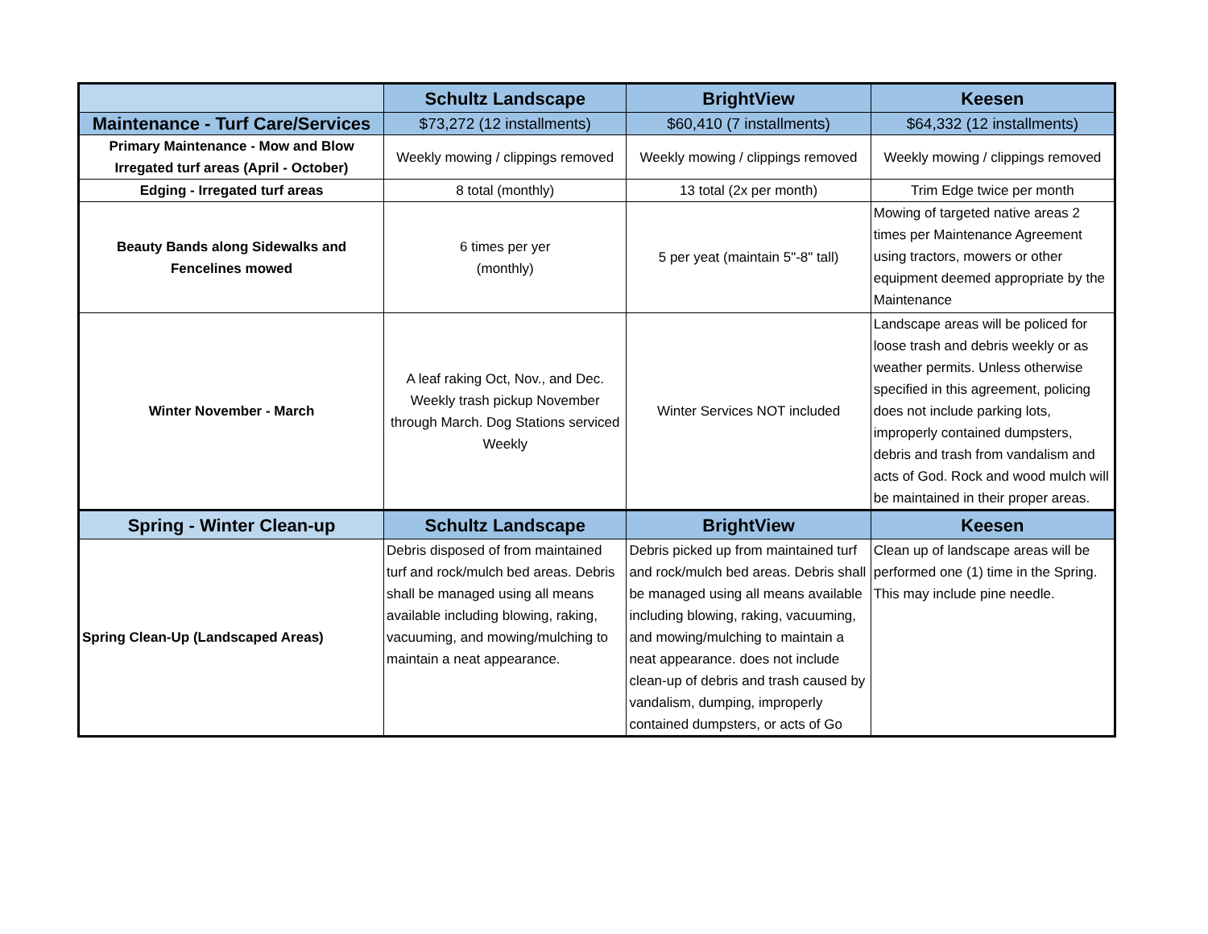| | Schultz Landscape | BrightView | Keesen |
| --- | --- | --- | --- |
| Maintenance - Turf Care/Services | $73,272 (12 installments) | $60,410 (7 installments) | $64,332 (12 installments) |
| Primary Maintenance - Mow and Blow Irregated turf areas (April - October) | Weekly mowing / clippings removed | Weekly mowing / clippings removed | Weekly mowing / clippings removed |
| Edging - Irregated turf areas | 8 total (monthly) | 13 total (2x per month) | Trim Edge twice per month |
| Beauty Bands along Sidewalks and Fencelines mowed | 6 times per yer (monthly) | 5 per yeat (maintain 5"-8" tall) | Mowing of targeted native areas 2 times per Maintenance Agreement using tractors, mowers or other equipment deemed appropriate by the Maintenance |
| Winter November - March | A leaf raking Oct, Nov., and Dec. Weekly trash pickup November through March. Dog Stations serviced Weekly | Winter Services NOT included | Landscape areas will be policed for loose trash and debris weekly or as weather permits. Unless otherwise specified in this agreement, policing does not include parking lots, improperly contained dumpsters, debris and trash from vandalism and acts of God. Rock and wood mulch will be maintained in their proper areas. |
| Spring - Winter Clean-up | Schultz Landscape | BrightView | Keesen |
| Spring Clean-Up (Landscaped Areas) | Debris disposed of from maintained turf and rock/mulch bed areas. Debris shall be managed using all means available including blowing, raking, vacuuming, and mowing/mulching to maintain a neat appearance. | Debris picked up from maintained turf and rock/mulch bed areas. Debris shall be managed using all means available including blowing, raking, vacuuming, and mowing/mulching to maintain a neat appearance. does not include clean-up of debris and trash caused by vandalism, dumping, improperly contained dumpsters, or acts of Go | Clean up of landscape areas will be performed one (1) time in the Spring. This may include pine needle. |